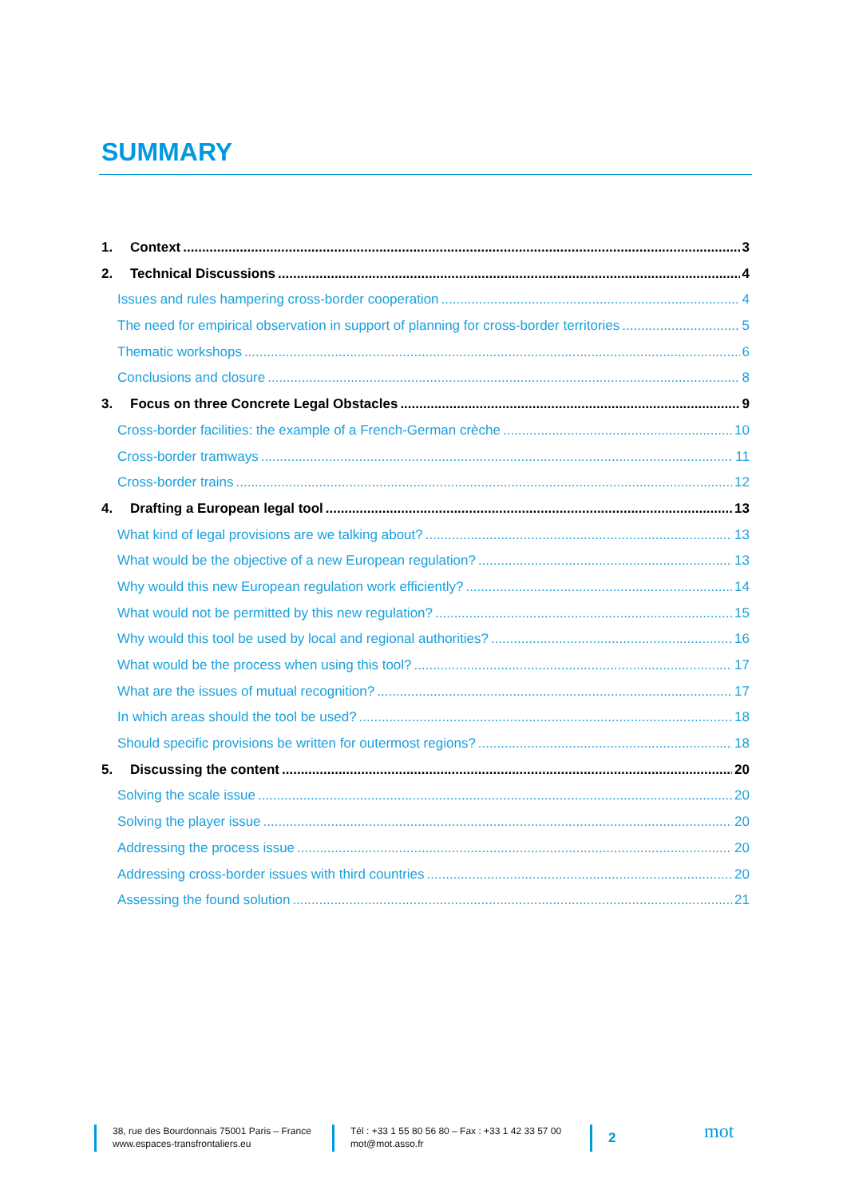SUMMARY
1. Context 3
2. Technical Discussions 4
Issues and rules hampering cross-border cooperation 4
The need for empirical observation in support of planning for cross-border territories 5
Thematic workshops 6
Conclusions and closure 8
3. Focus on three Concrete Legal Obstacles 9
Cross-border facilities: the example of a French-German crèche 10
Cross-border tramways 11
Cross-border trains 12
4. Drafting a European legal tool 13
What kind of legal provisions are we talking about? 13
What would be the objective of a new European regulation? 13
Why would this new European regulation work efficiently? 14
What would not be permitted by this new regulation? 15
Why would this tool be used by local and regional authorities? 16
What would be the process when using this tool? 17
What are the issues of mutual recognition? 17
In which areas should the tool be used? 18
Should specific provisions be written for outermost regions? 18
5. Discussing the content 20
Solving the scale issue 20
Solving the player issue 20
Addressing the process issue 20
Addressing cross-border issues with third countries 20
Assessing the found solution 21
38, rue des Bourdonnais 75001 Paris – France
www.espaces-transfrontaliers.eu
Tél : +33 1 55 80 56 80 – Fax : +33 1 42 33 57 00
mot@mot.asso.fr
2
mot